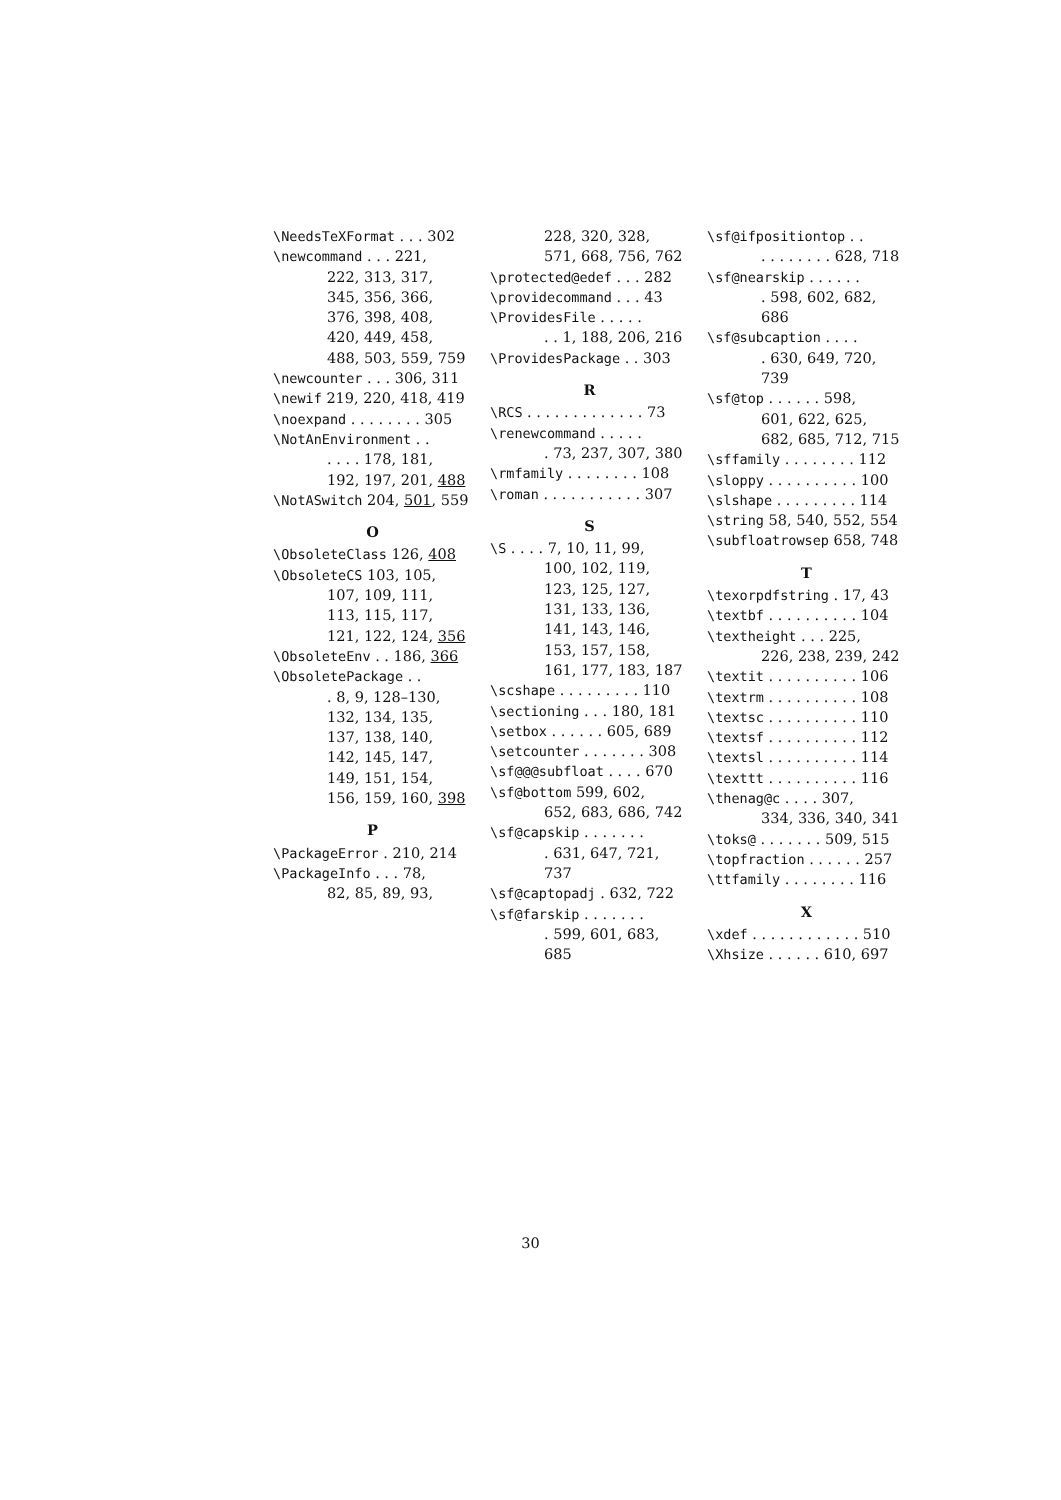\NeedsTeXFormat . . . 302
\newcommand . . . 221,
222, 313, 317,
345, 356, 366,
376, 398, 408,
420, 449, 458,
488, 503, 559, 759
\newcounter . . . 306, 311
\newif 219, 220, 418, 419
\noexpand . . . . . . . . 305
\NotAnEnvironment . .
. . . . 178, 181,
192, 197, 201, 488
\NotASwitch 204, 501, 559
O
\ObsoleteClass 126, 408
\ObsoleteCS 103, 105,
107, 109, 111,
113, 115, 117,
121, 122, 124, 356
\ObsoleteEnv . . 186, 366
\ObsoletePackage . .
. 8, 9, 128–130,
132, 134, 135,
137, 138, 140,
142, 145, 147,
149, 151, 154,
156, 159, 160, 398
P
\PackageError . 210, 214
\PackageInfo . . . 78,
82, 85, 89, 93,
228, 320, 328,
571, 668, 756, 762
\protected@edef . . . 282
\providecommand . . . 43
\ProvidesFile . . . . .
. . 1, 188, 206, 216
\ProvidesPackage . . 303
R
\RCS . . . . . . . . . . . . . 73
\renewcommand . . . . .
. 73, 237, 307, 380
\rmfamily . . . . . . . . 108
\roman . . . . . . . . . . . 307
S
\S . . . . 7, 10, 11, 99,
100, 102, 119,
123, 125, 127,
131, 133, 136,
141, 143, 146,
153, 157, 158,
161, 177, 183, 187
\scshape . . . . . . . . . 110
\sectioning . . . 180, 181
\setbox . . . . . . 605, 689
\setcounter . . . . . . . 308
\sf@@@subfloat . . . . 670
\sf@bottom 599, 602,
652, 683, 686, 742
\sf@capskip . . . . . . .
. 631, 647, 721, 737
\sf@captopadj . 632, 722
\sf@farskip . . . . . . .
. 599, 601, 683, 685
\sf@ifpositiontop . .
. . . . . . . . 628, 718
\sf@nearskip . . . . . .
. 598, 602, 682, 686
\sf@subcaption . . . .
. 630, 649, 720, 739
\sf@top . . . . . . 598,
601, 622, 625,
682, 685, 712, 715
\sffamily . . . . . . . . 112
\sloppy . . . . . . . . . . 100
\slshape . . . . . . . . . 114
\string 58, 540, 552, 554
\subfloatrowsep 658, 748
T
\texorpdfstring . 17, 43
\textbf . . . . . . . . . . 104
\textheight . . . 225,
226, 238, 239, 242
\textit . . . . . . . . . . 106
\textrm . . . . . . . . . . 108
\textsc . . . . . . . . . . 110
\textsf . . . . . . . . . . 112
\textsl . . . . . . . . . . 114
\texttt . . . . . . . . . . 116
\thenag@c . . . . 307,
334, 336, 340, 341
\toks@ . . . . . . . 509, 515
\topfraction . . . . . . 257
\ttfamily . . . . . . . . 116
X
\xdef . . . . . . . . . . . . 510
\Xhsize . . . . . . 610, 697
30